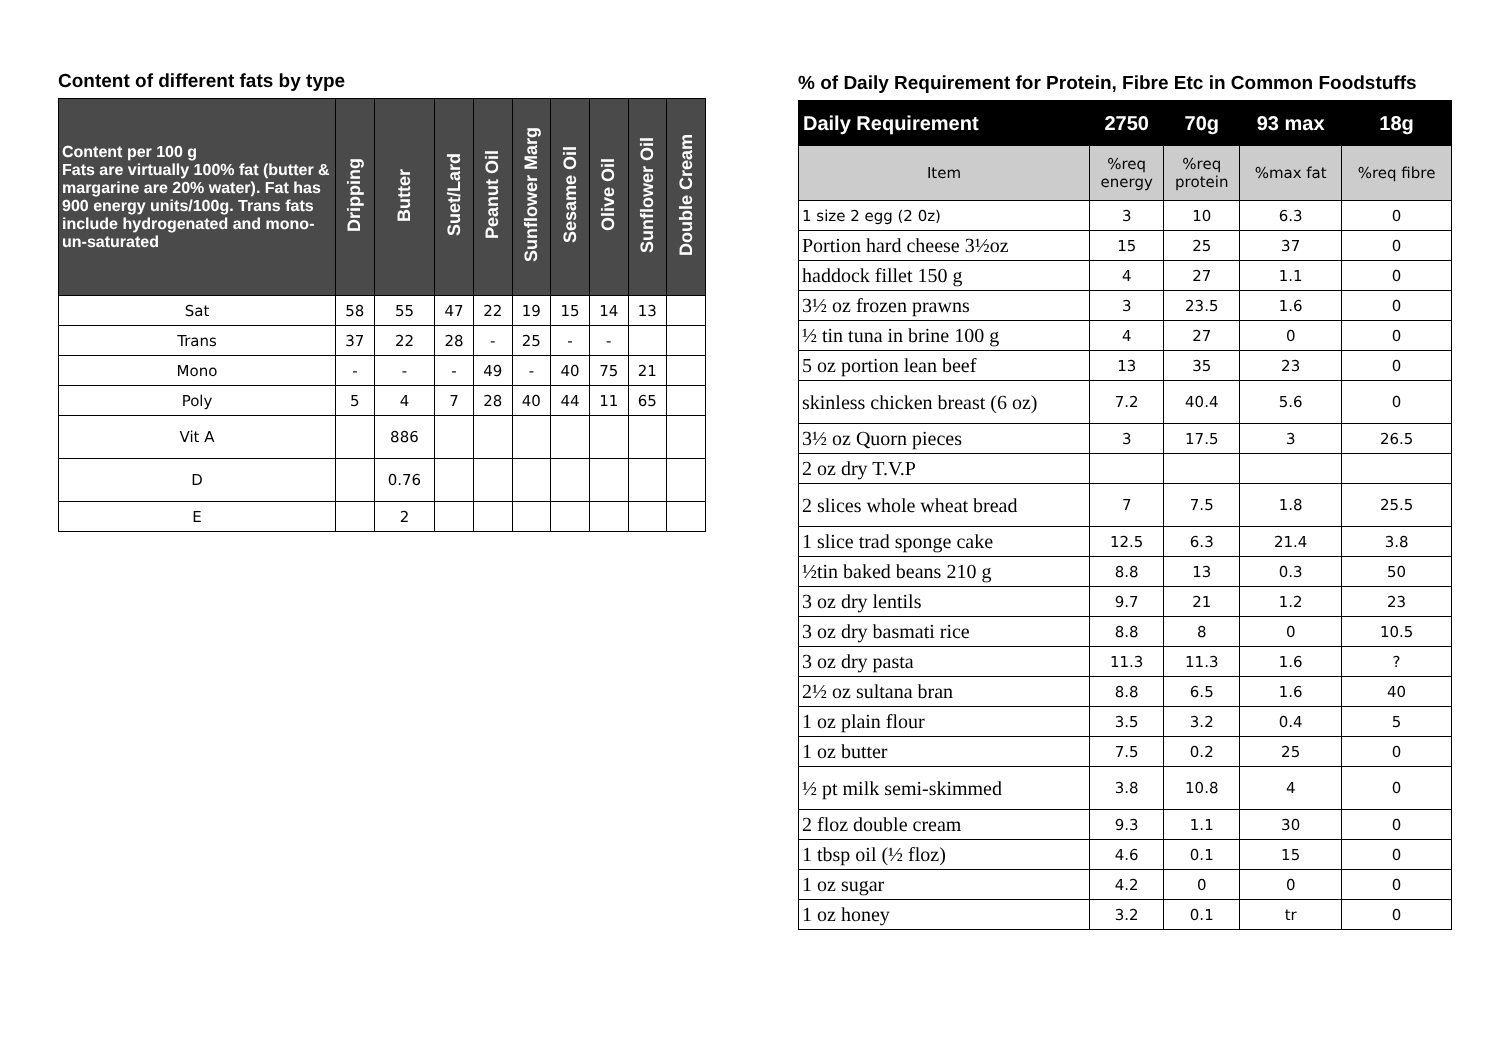Content of different fats by type
| Content per 100 g Fats are virtually 100% fat (butter & margarine are 20% water). Fat has 900 energy units/100g. Trans fats include hydrogenated and mono-un-saturated | Dripping | Butter | Suet/Lard | Peanut Oil | Sunflower Marg | Sesame Oil | Olive Oil | Sunflower Oil | Double Cream |
| --- | --- | --- | --- | --- | --- | --- | --- | --- | --- |
| Sat | 58 | 55 | 47 | 22 | 19 | 15 | 14 | 13 | |
| Trans | 37 | 22 | 28 | - | 25 | - | - | | |
| Mono | - | - | - | 49 | - | 40 | 75 | 21 | |
| Poly | 5 | 4 | 7 | 28 | 40 | 44 | 11 | 65 | |
| Vit A | | 886 | | | | | | | |
| D | | 0.76 | | | | | | | |
| E | | 2 | | | | | | | |
% of Daily Requirement for Protein, Fibre Etc in Common Foodstuffs
| Daily Requirement | 2750 | 70g | 93 max | 18g |
| --- | --- | --- | --- | --- |
| Item | %req energy | %req protein | %max fat | %req fibre |
| 1 size 2 egg (2 0z) | 3 | 10 | 6.3 | 0 |
| Portion hard cheese 3½oz | 15 | 25 | 37 | 0 |
| haddock fillet 150 g | 4 | 27 | 1.1 | 0 |
| 3½ oz frozen prawns | 3 | 23.5 | 1.6 | 0 |
| ½ tin tuna in brine 100 g | 4 | 27 | 0 | 0 |
| 5 oz portion lean beef | 13 | 35 | 23 | 0 |
| skinless chicken breast (6 oz) | 7.2 | 40.4 | 5.6 | 0 |
| 3½ oz Quorn pieces | 3 | 17.5 | 3 | 26.5 |
| 2 oz dry T.V.P | | | | |
| 2 slices whole wheat bread | 7 | 7.5 | 1.8 | 25.5 |
| 1 slice trad sponge cake | 12.5 | 6.3 | 21.4 | 3.8 |
| ½tin baked beans 210 g | 8.8 | 13 | 0.3 | 50 |
| 3 oz dry lentils | 9.7 | 21 | 1.2 | 23 |
| 3 oz dry basmati rice | 8.8 | 8 | 0 | 10.5 |
| 3 oz dry pasta | 11.3 | 11.3 | 1.6 | ? |
| 2½ oz sultana bran | 8.8 | 6.5 | 1.6 | 40 |
| 1 oz plain flour | 3.5 | 3.2 | 0.4 | 5 |
| 1 oz butter | 7.5 | 0.2 | 25 | 0 |
| ½ pt milk semi-skimmed | 3.8 | 10.8 | 4 | 0 |
| 2 floz double cream | 9.3 | 1.1 | 30 | 0 |
| 1 tbsp oil (½ floz) | 4.6 | 0.1 | 15 | 0 |
| 1 oz sugar | 4.2 | 0 | 0 | 0 |
| 1 oz honey | 3.2 | 0.1 | tr | 0 |